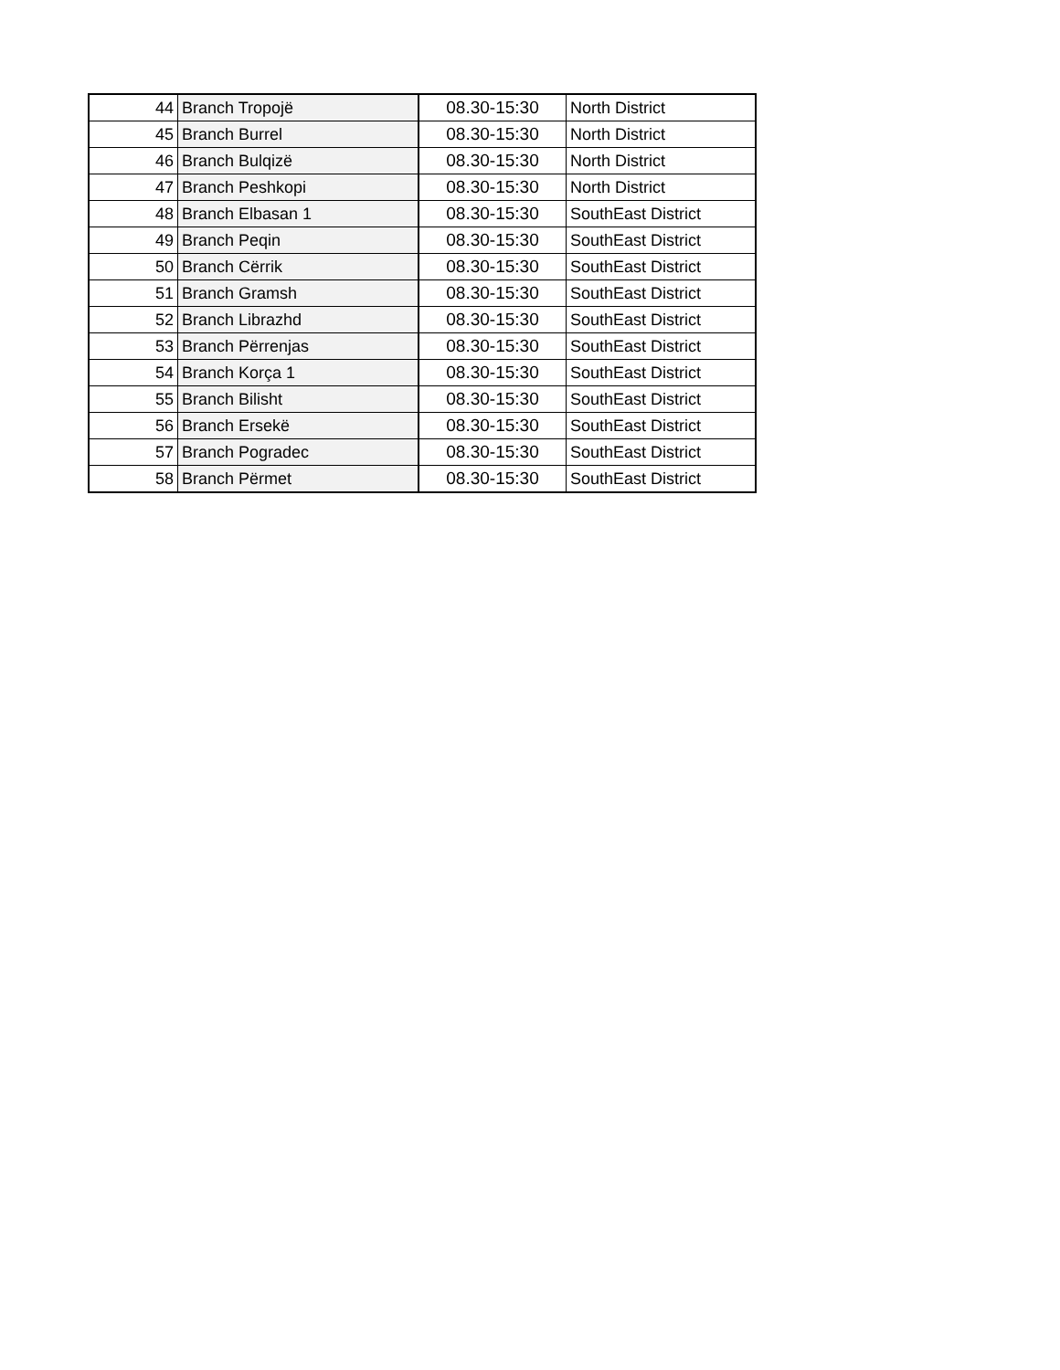| 44 | Branch Tropojë | 08.30-15:30 | North District |
| 45 | Branch Burrel | 08.30-15:30 | North District |
| 46 | Branch Bulqizë | 08.30-15:30 | North District |
| 47 | Branch Peshkopi | 08.30-15:30 | North District |
| 48 | Branch Elbasan 1 | 08.30-15:30 | SouthEast District |
| 49 | Branch Peqin | 08.30-15:30 | SouthEast District |
| 50 | Branch Cërrik | 08.30-15:30 | SouthEast District |
| 51 | Branch Gramsh | 08.30-15:30 | SouthEast District |
| 52 | Branch Librazhd | 08.30-15:30 | SouthEast District |
| 53 | Branch Përrenjas | 08.30-15:30 | SouthEast District |
| 54 | Branch Korça 1 | 08.30-15:30 | SouthEast District |
| 55 | Branch Bilisht | 08.30-15:30 | SouthEast District |
| 56 | Branch Ersekë | 08.30-15:30 | SouthEast District |
| 57 | Branch Pogradec | 08.30-15:30 | SouthEast District |
| 58 | Branch Përmet | 08.30-15:30 | SouthEast District |